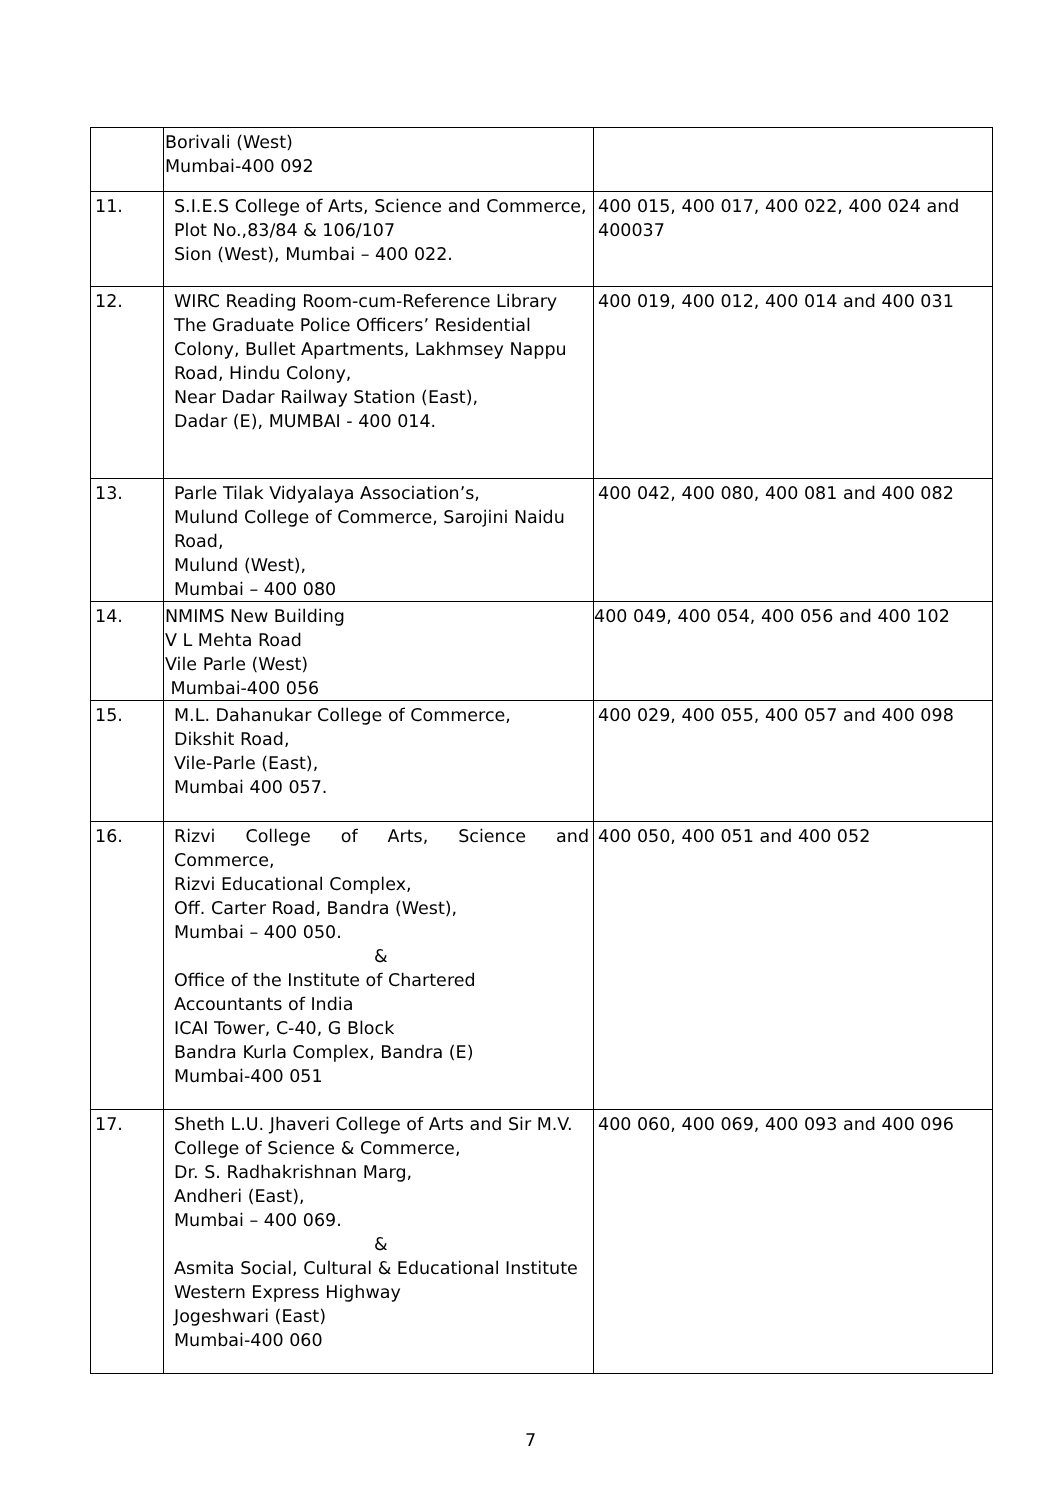| | Borivali (West) Mumbai-400 092 | |
| 11. | S.I.E.S College of Arts, Science and Commerce, Plot No.,83/84 & 106/107 Sion (West), Mumbai – 400 022. | 400 015, 400 017, 400 022, 400 024 and 400037 |
| 12. | WIRC Reading Room-cum-Reference Library The Graduate Police Officers’ Residential Colony, Bullet Apartments, Lakhmsey Nappu Road, Hindu Colony, Near Dadar Railway Station (East), Dadar (E), MUMBAI - 400 014. | 400 019, 400 012, 400 014 and 400 031 |
| 13. | Parle Tilak Vidyalaya Association’s, Mulund College of Commerce, Sarojini Naidu Road, Mulund (West), Mumbai – 400 080 | 400 042, 400 080, 400 081 and 400 082 |
| 14. | NMIMS New Building V L Mehta Road Vile Parle (West) Mumbai-400 056 | 400 049, 400 054, 400 056 and 400 102 |
| 15. | M.L. Dahanukar College of Commerce, Dikshit Road, Vile-Parle (East), Mumbai 400 057. | 400 029, 400 055, 400 057 and 400 098 |
| 16. | Rizvi College of Arts, Science and Commerce, Rizvi Educational Complex, Off. Carter Road, Bandra (West), Mumbai – 400 050. & Office of the Institute of Chartered Accountants of India ICAI Tower, C-40, G Block Bandra Kurla Complex, Bandra (E) Mumbai-400 051 | 400 050, 400 051 and 400 052 |
| 17. | Sheth L.U. Jhaveri College of Arts and Sir M.V. College of Science & Commerce, Dr. S. Radhakrishnan Marg, Andheri (East), Mumbai – 400 069. & Asmita Social, Cultural & Educational Institute Western Express Highway Jogeshwari (East) Mumbai-400 060 | 400 060, 400 069, 400 093 and 400 096 |
7